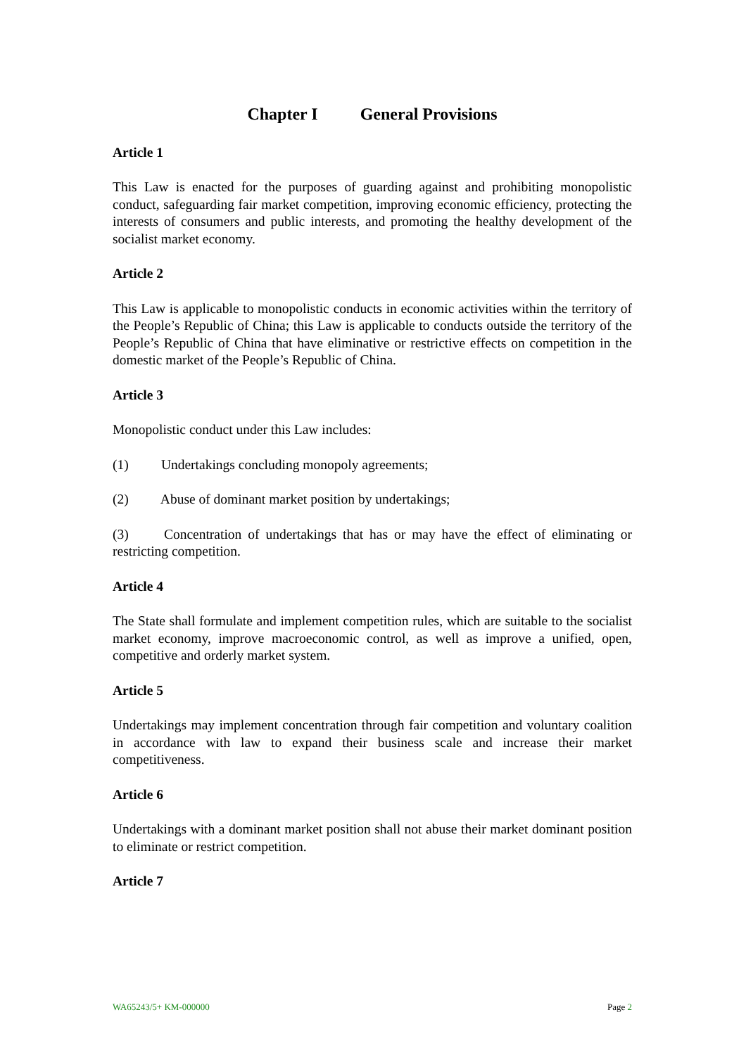Chapter I General Provisions
Article 1
This Law is enacted for the purposes of guarding against and prohibiting monopolistic conduct, safeguarding fair market competition, improving economic efficiency, protecting the interests of consumers and public interests, and promoting the healthy development of the socialist market economy.
Article 2
This Law is applicable to monopolistic conducts in economic activities within the territory of the People’s Republic of China; this Law is applicable to conducts outside the territory of the People’s Republic of China that have eliminative or restrictive effects on competition in the domestic market of the People’s Republic of China.
Article 3
Monopolistic conduct under this Law includes:
(1) Undertakings concluding monopoly agreements;
(2) Abuse of dominant market position by undertakings;
(3) Concentration of undertakings that has or may have the effect of eliminating or restricting competition.
Article 4
The State shall formulate and implement competition rules, which are suitable to the socialist market economy, improve macroeconomic control, as well as improve a unified, open, competitive and orderly market system.
Article 5
Undertakings may implement concentration through fair competition and voluntary coalition in accordance with law to expand their business scale and increase their market competitiveness.
Article 6
Undertakings with a dominant market position shall not abuse their market dominant position to eliminate or restrict competition.
Article 7
WA65243/5+ KM-000000 Page 2